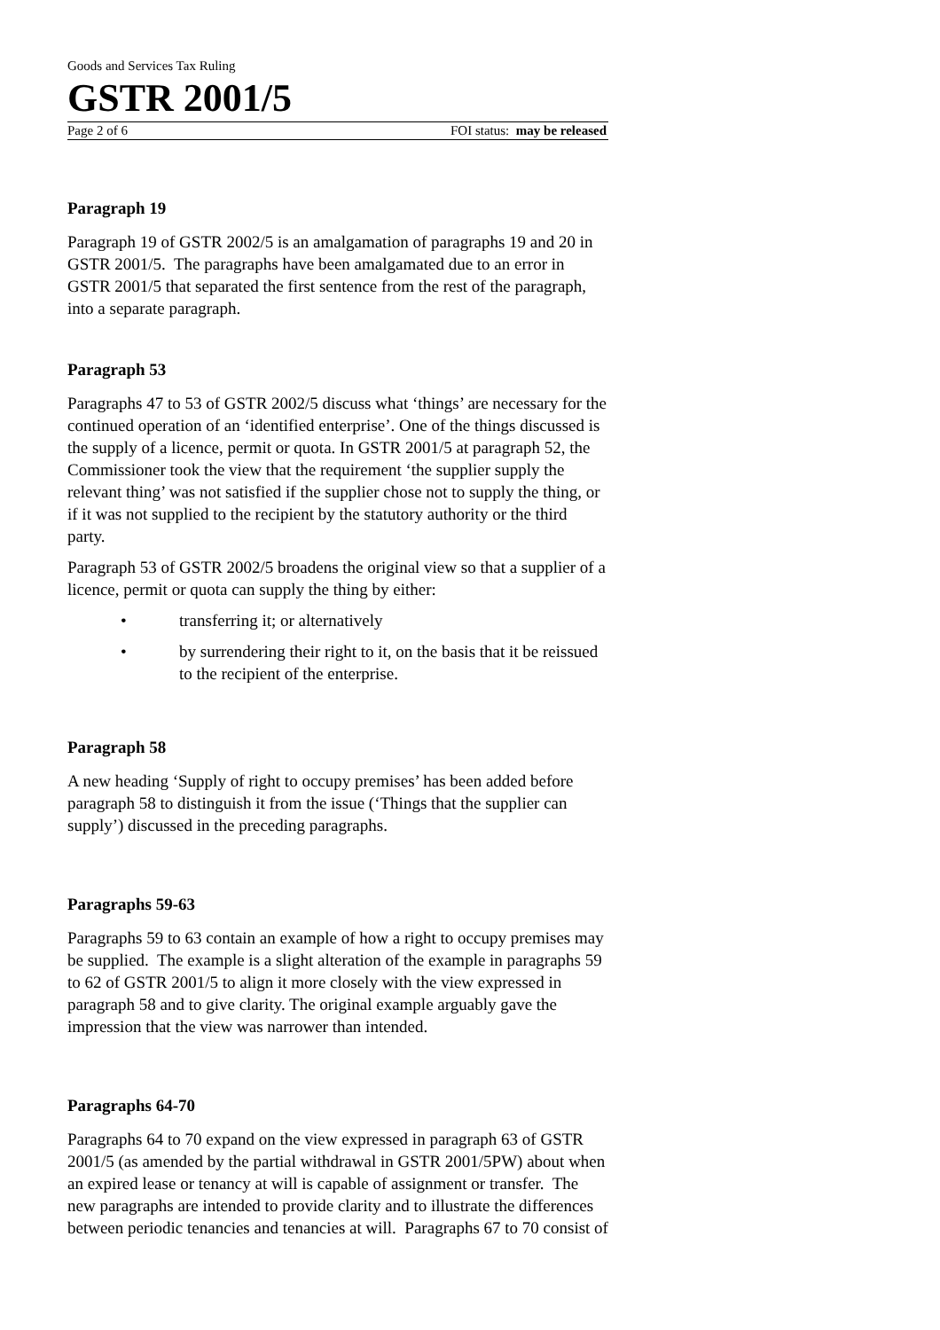Goods and Services Tax Ruling
GSTR 2001/5
Page 2 of 6 FOI status: may be released
Paragraph 19
Paragraph 19 of GSTR 2002/5 is an amalgamation of paragraphs 19 and 20 in GSTR 2001/5. The paragraphs have been amalgamated due to an error in GSTR 2001/5 that separated the first sentence from the rest of the paragraph, into a separate paragraph.
Paragraph 53
Paragraphs 47 to 53 of GSTR 2002/5 discuss what ‘things’ are necessary for the continued operation of an ‘identified enterprise’. One of the things discussed is the supply of a licence, permit or quota. In GSTR 2001/5 at paragraph 52, the Commissioner took the view that the requirement ‘the supplier supply the relevant thing’ was not satisfied if the supplier chose not to supply the thing, or if it was not supplied to the recipient by the statutory authority or the third party.
Paragraph 53 of GSTR 2002/5 broadens the original view so that a supplier of a licence, permit or quota can supply the thing by either:
• transferring it; or alternatively
• by surrendering their right to it, on the basis that it be reissued to the recipient of the enterprise.
Paragraph 58
A new heading ‘Supply of right to occupy premises’ has been added before paragraph 58 to distinguish it from the issue (‘Things that the supplier can supply’) discussed in the preceding paragraphs.
Paragraphs 59-63
Paragraphs 59 to 63 contain an example of how a right to occupy premises may be supplied. The example is a slight alteration of the example in paragraphs 59 to 62 of GSTR 2001/5 to align it more closely with the view expressed in paragraph 58 and to give clarity. The original example arguably gave the impression that the view was narrower than intended.
Paragraphs 64-70
Paragraphs 64 to 70 expand on the view expressed in paragraph 63 of GSTR 2001/5 (as amended by the partial withdrawal in GSTR 2001/5PW) about when an expired lease or tenancy at will is capable of assignment or transfer. The new paragraphs are intended to provide clarity and to illustrate the differences between periodic tenancies and tenancies at will. Paragraphs 67 to 70 consist of